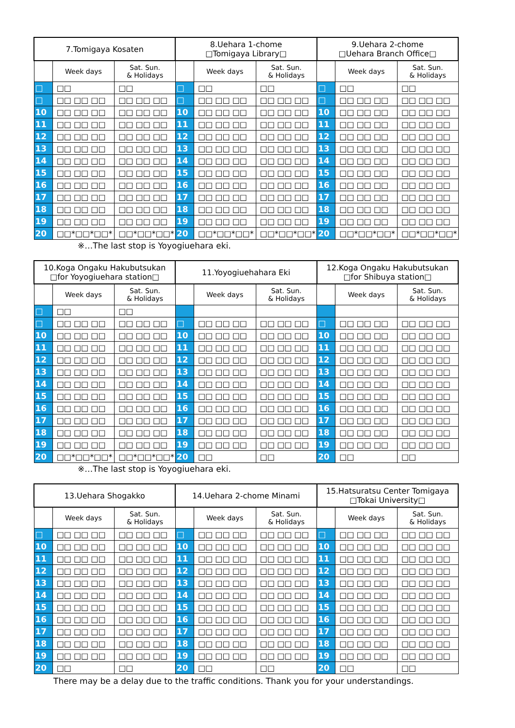| 7.Tomigaya Kosaten | | | 8.Uehara 1-chome □Tomigaya Library□ | | | 9.Uehara 2-chome □Uehara Branch Office□ | | |
| --- | --- | --- | --- | --- | --- | --- | --- | --- |
| | Week days | Sat. Sun. & Holidays | | Week days | Sat. Sun. & Holidays | | Week days | Sat. Sun. & Holidays |
| □ | □□ | □□ | □ | □□ | □□ | □ | □□ | □□ |
| □ | □□ □□ □□ | □□ □□ □□ | □ | □□ □□ □□ | □□ □□ □□ | □ | □□ □□ □□ | □□ □□ □□ |
| 10 | □□ □□ □□ | □□ □□ □□ | 10 | □□ □□ □□ | □□ □□ □□ | 10 | □□ □□ □□ | □□ □□ □□ |
| 11 | □□ □□ □□ | □□ □□ □□ | 11 | □□ □□ □□ | □□ □□ □□ | 11 | □□ □□ □□ | □□ □□ □□ |
| 12 | □□ □□ □□ | □□ □□ □□ | 12 | □□ □□ □□ | □□ □□ □□ | 12 | □□ □□ □□ | □□ □□ □□ |
| 13 | □□ □□ □□ | □□ □□ □□ | 13 | □□ □□ □□ | □□ □□ □□ | 13 | □□ □□ □□ | □□ □□ □□ |
| 14 | □□ □□ □□ | □□ □□ □□ | 14 | □□ □□ □□ | □□ □□ □□ | 14 | □□ □□ □□ | □□ □□ □□ |
| 15 | □□ □□ □□ | □□ □□ □□ | 15 | □□ □□ □□ | □□ □□ □□ | 15 | □□ □□ □□ | □□ □□ □□ |
| 16 | □□ □□ □□ | □□ □□ □□ | 16 | □□ □□ □□ | □□ □□ □□ | 16 | □□ □□ □□ | □□ □□ □□ |
| 17 | □□ □□ □□ | □□ □□ □□ | 17 | □□ □□ □□ | □□ □□ □□ | 17 | □□ □□ □□ | □□ □□ □□ |
| 18 | □□ □□ □□ | □□ □□ □□ | 18 | □□ □□ □□ | □□ □□ □□ | 18 | □□ □□ □□ | □□ □□ □□ |
| 19 | □□ □□ □□ | □□ □□ □□ | 19 | □□ □□ □□ | □□ □□ □□ | 19 | □□ □□ □□ | □□ □□ □□ |
| 20 | □□*□□*□□* | □□*□□*□□* | 20 | □□*□□*□□* | □□*□□*□□* | 20 | □□*□□*□□* | □□*□□*□□* |
※…The last stop is Yoyogiuehara eki.
| 10.Koga Ongaku Hakubutsukan □for Yoyogiuehara station□ | | | 11.Yoyogiuehahara Eki | | | 12.Koga Ongaku Hakubutsukan □for Shibuya station□ | | |
| --- | --- | --- | --- | --- | --- | --- | --- | --- |
| | Week days | Sat. Sun. & Holidays | | Week days | Sat. Sun. & Holidays | | Week days | Sat. Sun. & Holidays |
| □ | □□ | □□ | | | | | | |
| □ | □□ □□ □□ | □□ □□ □□ | □ | □□ □□ □□ | □□ □□ □□ | □ | □□ □□ □□ | □□ □□ □□ |
| 10 | □□ □□ □□ | □□ □□ □□ | 10 | □□ □□ □□ | □□ □□ □□ | 10 | □□ □□ □□ | □□ □□ □□ |
| 11 | □□ □□ □□ | □□ □□ □□ | 11 | □□ □□ □□ | □□ □□ □□ | 11 | □□ □□ □□ | □□ □□ □□ |
| 12 | □□ □□ □□ | □□ □□ □□ | 12 | □□ □□ □□ | □□ □□ □□ | 12 | □□ □□ □□ | □□ □□ □□ |
| 13 | □□ □□ □□ | □□ □□ □□ | 13 | □□ □□ □□ | □□ □□ □□ | 13 | □□ □□ □□ | □□ □□ □□ |
| 14 | □□ □□ □□ | □□ □□ □□ | 14 | □□ □□ □□ | □□ □□ □□ | 14 | □□ □□ □□ | □□ □□ □□ |
| 15 | □□ □□ □□ | □□ □□ □□ | 15 | □□ □□ □□ | □□ □□ □□ | 15 | □□ □□ □□ | □□ □□ □□ |
| 16 | □□ □□ □□ | □□ □□ □□ | 16 | □□ □□ □□ | □□ □□ □□ | 16 | □□ □□ □□ | □□ □□ □□ |
| 17 | □□ □□ □□ | □□ □□ □□ | 17 | □□ □□ □□ | □□ □□ □□ | 17 | □□ □□ □□ | □□ □□ □□ |
| 18 | □□ □□ □□ | □□ □□ □□ | 18 | □□ □□ □□ | □□ □□ □□ | 18 | □□ □□ □□ | □□ □□ □□ |
| 19 | □□ □□ □□ | □□ □□ □□ | 19 | □□ □□ □□ | □□ □□ □□ | 19 | □□ □□ □□ | □□ □□ □□ |
| 20 | □□*□□*□□* | □□*□□*□□* | 20 | □□ | □□ | 20 | □□ | □□ |
※…The last stop is Yoyogiuehara eki.
| 13.Uehara Shogakko | | | 14.Uehara 2-chome Minami | | | 15.Hatsuratsu Center Tomigaya □Tokai University□ | | |
| --- | --- | --- | --- | --- | --- | --- | --- | --- |
| | Week days | Sat. Sun. & Holidays | | Week days | Sat. Sun. & Holidays | | Week days | Sat. Sun. & Holidays |
| □ | □□ □□ □□ | □□ □□ □□ | □ | □□ □□ □□ | □□ □□ □□ | □ | □□ □□ □□ | □□ □□ □□ |
| 10 | □□ □□ □□ | □□ □□ □□ | 10 | □□ □□ □□ | □□ □□ □□ | 10 | □□ □□ □□ | □□ □□ □□ |
| 11 | □□ □□ □□ | □□ □□ □□ | 11 | □□ □□ □□ | □□ □□ □□ | 11 | □□ □□ □□ | □□ □□ □□ |
| 12 | □□ □□ □□ | □□ □□ □□ | 12 | □□ □□ □□ | □□ □□ □□ | 12 | □□ □□ □□ | □□ □□ □□ |
| 13 | □□ □□ □□ | □□ □□ □□ | 13 | □□ □□ □□ | □□ □□ □□ | 13 | □□ □□ □□ | □□ □□ □□ |
| 14 | □□ □□ □□ | □□ □□ □□ | 14 | □□ □□ □□ | □□ □□ □□ | 14 | □□ □□ □□ | □□ □□ □□ |
| 15 | □□ □□ □□ | □□ □□ □□ | 15 | □□ □□ □□ | □□ □□ □□ | 15 | □□ □□ □□ | □□ □□ □□ |
| 16 | □□ □□ □□ | □□ □□ □□ | 16 | □□ □□ □□ | □□ □□ □□ | 16 | □□ □□ □□ | □□ □□ □□ |
| 17 | □□ □□ □□ | □□ □□ □□ | 17 | □□ □□ □□ | □□ □□ □□ | 17 | □□ □□ □□ | □□ □□ □□ |
| 18 | □□ □□ □□ | □□ □□ □□ | 18 | □□ □□ □□ | □□ □□ □□ | 18 | □□ □□ □□ | □□ □□ □□ |
| 19 | □□ □□ □□ | □□ □□ □□ | 19 | □□ □□ □□ | □□ □□ □□ | 19 | □□ □□ □□ | □□ □□ □□ |
| 20 | □□ | □□ | 20 | □□ | □□ | 20 | □□ | □□ |
There may be a delay due to the traffic conditions. Thank you for your understandings.